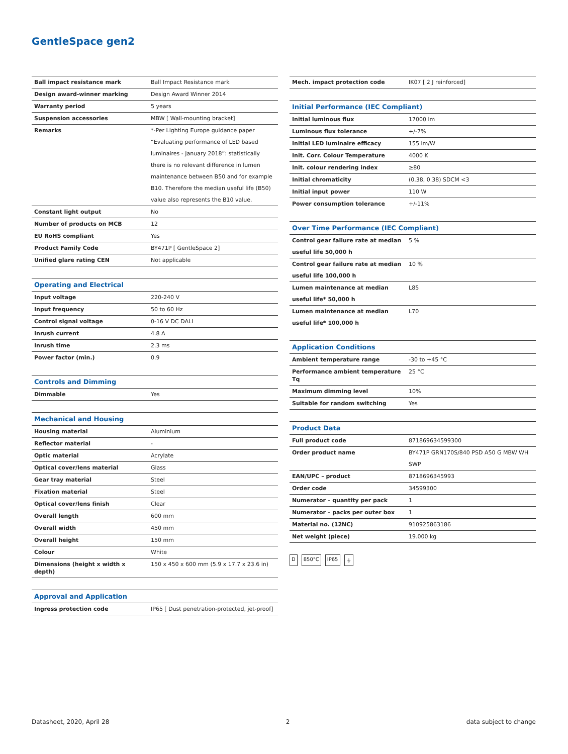GentleSpace gen2
| Ball impact resistance mark | Ball Impact Resistance mark |
| Design award-winner marking | Design Award Winner 2014 |
| Warranty period | 5 years |
| Suspension accessories | MBW [ Wall-mounting bracket] |
| Remarks | *-Per Lighting Europe guidance paper “Evaluating performance of LED based luminaires - January 2018”: statistically there is no relevant difference in lumen maintenance between B50 and for example B10. Therefore the median useful life (B50) value also represents the B10 value. |
| Constant light output | No |
| Number of products on MCB | 12 |
| EU RoHS compliant | Yes |
| Product Family Code | BY471P [ GentleSpace 2] |
| Unified glare rating CEN | Not applicable |
| Operating and Electrical | |
| --- | --- |
| Input voltage | 220-240 V |
| Input frequency | 50 to 60 Hz |
| Control signal voltage | 0-16 V DC DALI |
| Inrush current | 4.8 A |
| Inrush time | 2.3 ms |
| Power factor (min.) | 0.9 |
| Controls and Dimming | |
| --- | --- |
| Dimmable | Yes |
| Mechanical and Housing | |
| --- | --- |
| Housing material | Aluminium |
| Reflector material | - |
| Optic material | Acrylate |
| Optical cover/lens material | Glass |
| Gear tray material | Steel |
| Fixation material | Steel |
| Optical cover/lens finish | Clear |
| Overall length | 600 mm |
| Overall width | 450 mm |
| Overall height | 150 mm |
| Colour | White |
| Dimensions (height x width x depth) | 150 x 450 x 600 mm (5.9 x 17.7 x 23.6 in) |
| Approval and Application | |
| --- | --- |
| Ingress protection code | IP65 [ Dust penetration-protected, jet-proof] |
| Mech. impact protection code | IK07 [ 2 J reinforced] |
| Initial Performance (IEC Compliant) | |
| --- | --- |
| Initial luminous flux | 17000 lm |
| Luminous flux tolerance | +/-7% |
| Initial LED luminaire efficacy | 155 lm/W |
| Init. Corr. Colour Temperature | 4000 K |
| Init. colour rendering index | ≥80 |
| Initial chromaticity | (0.38, 0.38) SDCM <3 |
| Initial input power | 110 W |
| Power consumption tolerance | +/-11% |
| Over Time Performance (IEC Compliant) | |
| --- | --- |
| Control gear failure rate at median useful life 50,000 h | 5 % |
| Control gear failure rate at median useful life 100,000 h | 10 % |
| Lumen maintenance at median useful life* 50,000 h | L85 |
| Lumen maintenance at median useful life* 100,000 h | L70 |
| Application Conditions | |
| --- | --- |
| Ambient temperature range | -30 to +45 °C |
| Performance ambient temperature Tq | 25 °C |
| Maximum dimming level | 10% |
| Suitable for random switching | Yes |
| Product Data | |
| --- | --- |
| Full product code | 871869634599300 |
| Order product name | BY471P GRN170S/840 PSD A50 G MBW WH SWP |
| EAN/UPC – product | 8718696345993 |
| Order code | 34599300 |
| Numerator – quantity per pack | 1 |
| Numerator – packs per outer box | 1 |
| Material no. (12NC) | 910925863186 |
| Net weight (piece) | 19.000 kg |
D 850°C IP65 ⏚
Datasheet, 2020, April 28 2 data subject to change